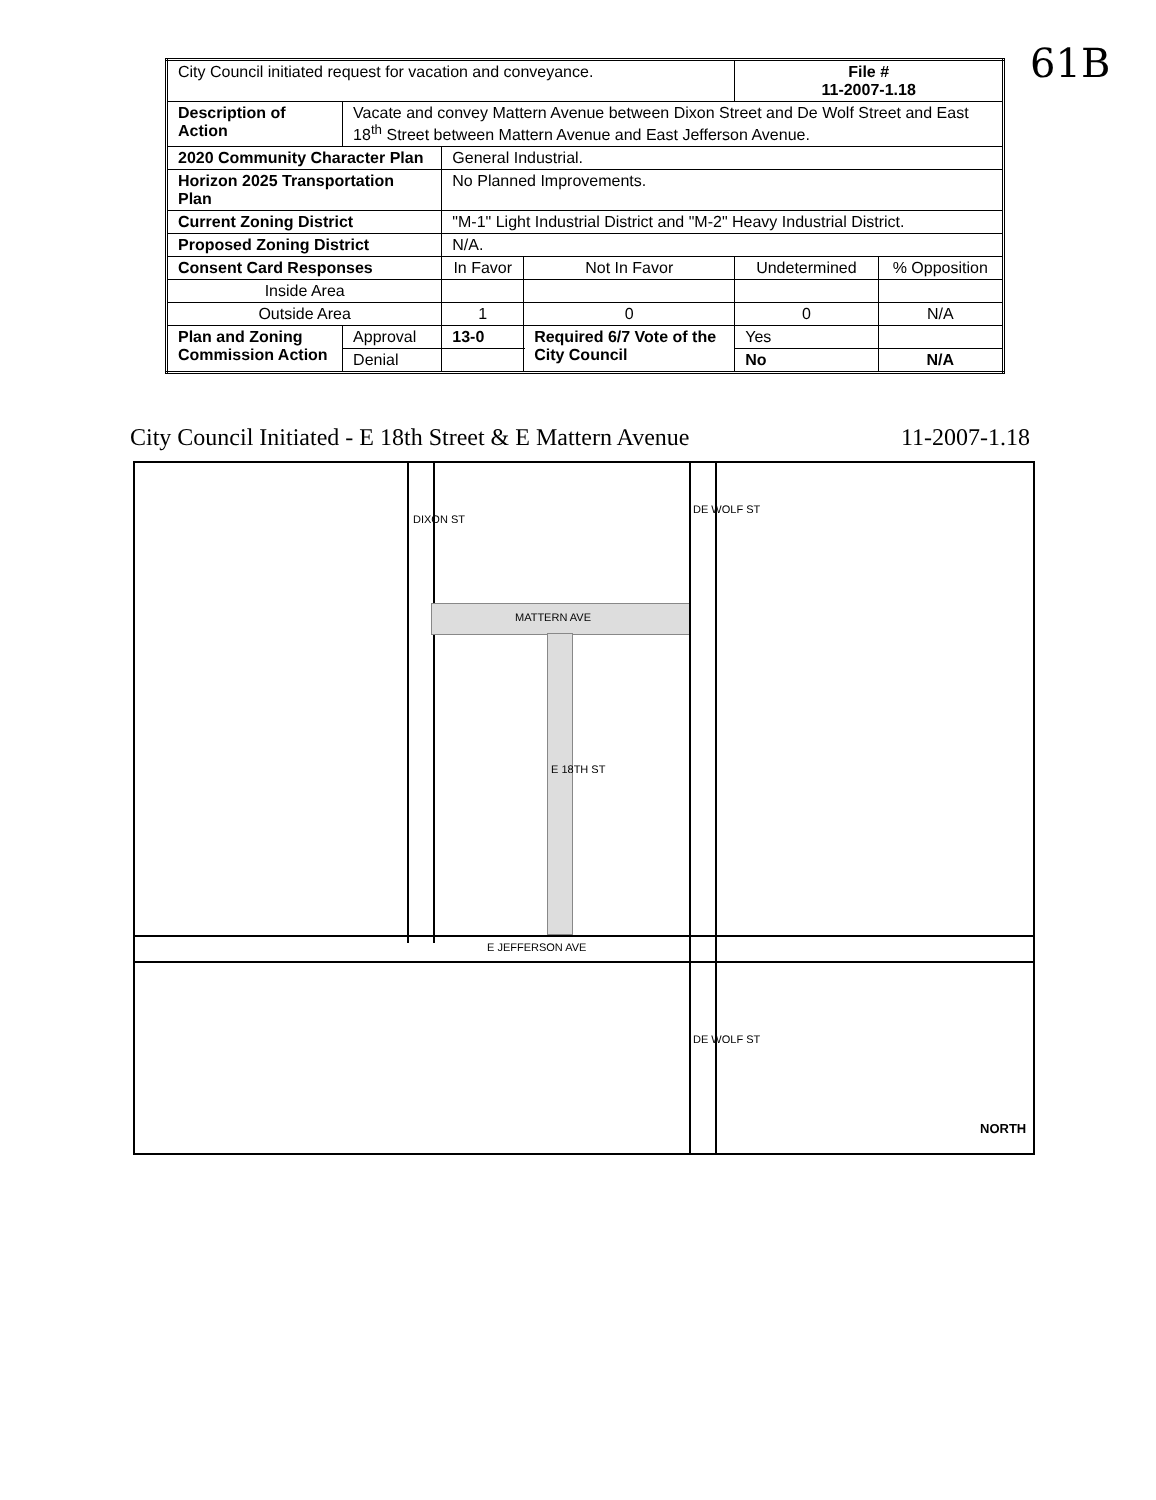| City Council initiated request for vacation and conveyance. | | | | | File # 11-2007-1.18 | |
| Description of Action | Vacate and convey Mattern Avenue between Dixon Street and De Wolf Street and East 18<sup>th</sup> Street between Mattern Avenue and East Jefferson Avenue. | | | | | |
| 2020 Community Character Plan | | General Industrial. | | | | |
| Horizon 2025 Transportation Plan | | No Planned Improvements. | | | | |
| Current Zoning District | | "M-1" Light Industrial District and "M-2" Heavy Industrial District. | | | | |
| Proposed Zoning District | | N/A. | | | | |
| Consent Card Responses | | In Favor | Not In Favor | Undetermined | | % Opposition |
| Inside Area | | | | | | |
| Outside Area | | 1 | 0 | 0 | | N/A |
| Plan and Zoning Commission Action | Approval | 13-0 | Required 6/7 Vote of the City Council | | Yes | |
| | Denial | | | | No | N/A |
61B
City Council Initiated - E 18th Street & E Mattern Avenue 11-2007-1.18
DIXON ST
DE WOLF ST
MATTERN AVE
E 18TH ST
E JEFFERSON AVE
DE WOLF ST
NORTH